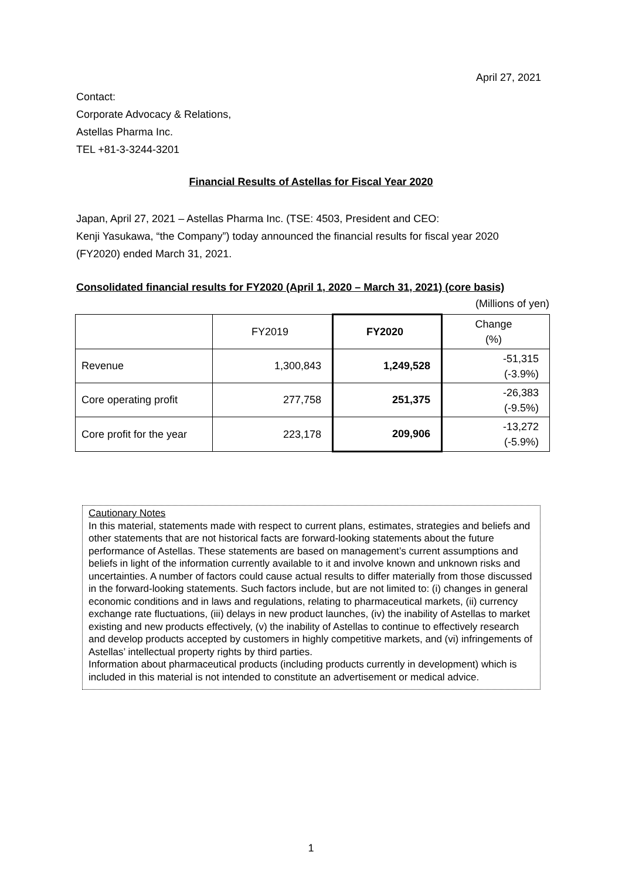April 27, 2021
Contact:
Corporate Advocacy & Relations,
Astellas Pharma Inc.
TEL +81-3-3244-3201
Financial Results of Astellas for Fiscal Year 2020
Japan, April 27, 2021 – Astellas Pharma Inc. (TSE: 4503, President and CEO:
Kenji Yasukawa, “the Company”) today announced the financial results for fiscal year 2020 (FY2020) ended March 31, 2021.
Consolidated financial results for FY2020 (April 1, 2020 – March 31, 2021) (core basis)
(Millions of yen)
| | FY2019 | FY2020 | Change (%) |
| --- | --- | --- | --- |
| Revenue | 1,300,843 | 1,249,528 | -51,315 (-3.9%) |
| Core operating profit | 277,758 | 251,375 | -26,383 (-9.5%) |
| Core profit for the year | 223,178 | 209,906 | -13,272 (-5.9%) |
Cautionary Notes
In this material, statements made with respect to current plans, estimates, strategies and beliefs and other statements that are not historical facts are forward-looking statements about the future performance of Astellas. These statements are based on management’s current assumptions and beliefs in light of the information currently available to it and involve known and unknown risks and uncertainties. A number of factors could cause actual results to differ materially from those discussed in the forward-looking statements. Such factors include, but are not limited to: (i) changes in general economic conditions and in laws and regulations, relating to pharmaceutical markets, (ii) currency exchange rate fluctuations, (iii) delays in new product launches, (iv) the inability of Astellas to market existing and new products effectively, (v) the inability of Astellas to continue to effectively research and develop products accepted by customers in highly competitive markets, and (vi) infringements of Astellas’ intellectual property rights by third parties.
Information about pharmaceutical products (including products currently in development) which is included in this material is not intended to constitute an advertisement or medical advice.
1